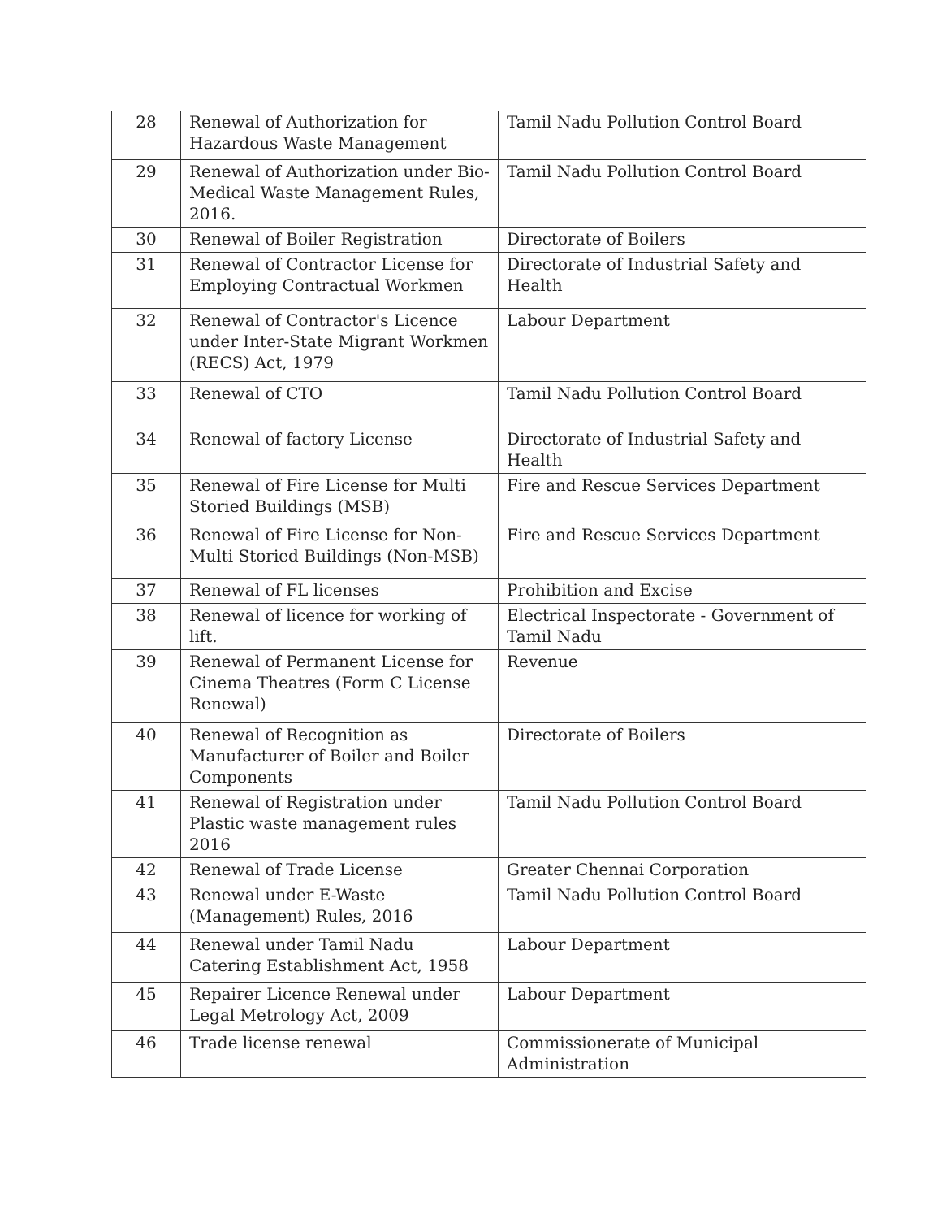| 28 | Renewal of Authorization for Hazardous Waste Management | Tamil Nadu Pollution Control Board |
| 29 | Renewal of Authorization under Bio-Medical Waste Management Rules, 2016. | Tamil Nadu Pollution Control Board |
| 30 | Renewal of Boiler Registration | Directorate of Boilers |
| 31 | Renewal of Contractor License for Employing Contractual Workmen | Directorate of Industrial Safety and Health |
| 32 | Renewal of Contractor's Licence under Inter-State Migrant Workmen (RECS) Act, 1979 | Labour Department |
| 33 | Renewal of CTO | Tamil Nadu Pollution Control Board |
| 34 | Renewal of factory License | Directorate of Industrial Safety and Health |
| 35 | Renewal of Fire License for Multi Storied Buildings (MSB) | Fire and Rescue Services Department |
| 36 | Renewal of Fire License for Non-Multi Storied Buildings (Non-MSB) | Fire and Rescue Services Department |
| 37 | Renewal of FL licenses | Prohibition and Excise |
| 38 | Renewal of licence for working of lift. | Electrical Inspectorate - Government of Tamil Nadu |
| 39 | Renewal of Permanent License for Cinema Theatres (Form C License Renewal) | Revenue |
| 40 | Renewal of Recognition as Manufacturer of Boiler and Boiler Components | Directorate of Boilers |
| 41 | Renewal of Registration under Plastic waste management rules 2016 | Tamil Nadu Pollution Control Board |
| 42 | Renewal of Trade License | Greater Chennai Corporation |
| 43 | Renewal under E-Waste (Management) Rules, 2016 | Tamil Nadu Pollution Control Board |
| 44 | Renewal under Tamil Nadu Catering Establishment Act, 1958 | Labour Department |
| 45 | Repairer Licence Renewal under Legal Metrology Act, 2009 | Labour Department |
| 46 | Trade license renewal | Commissionerate of Municipal Administration |